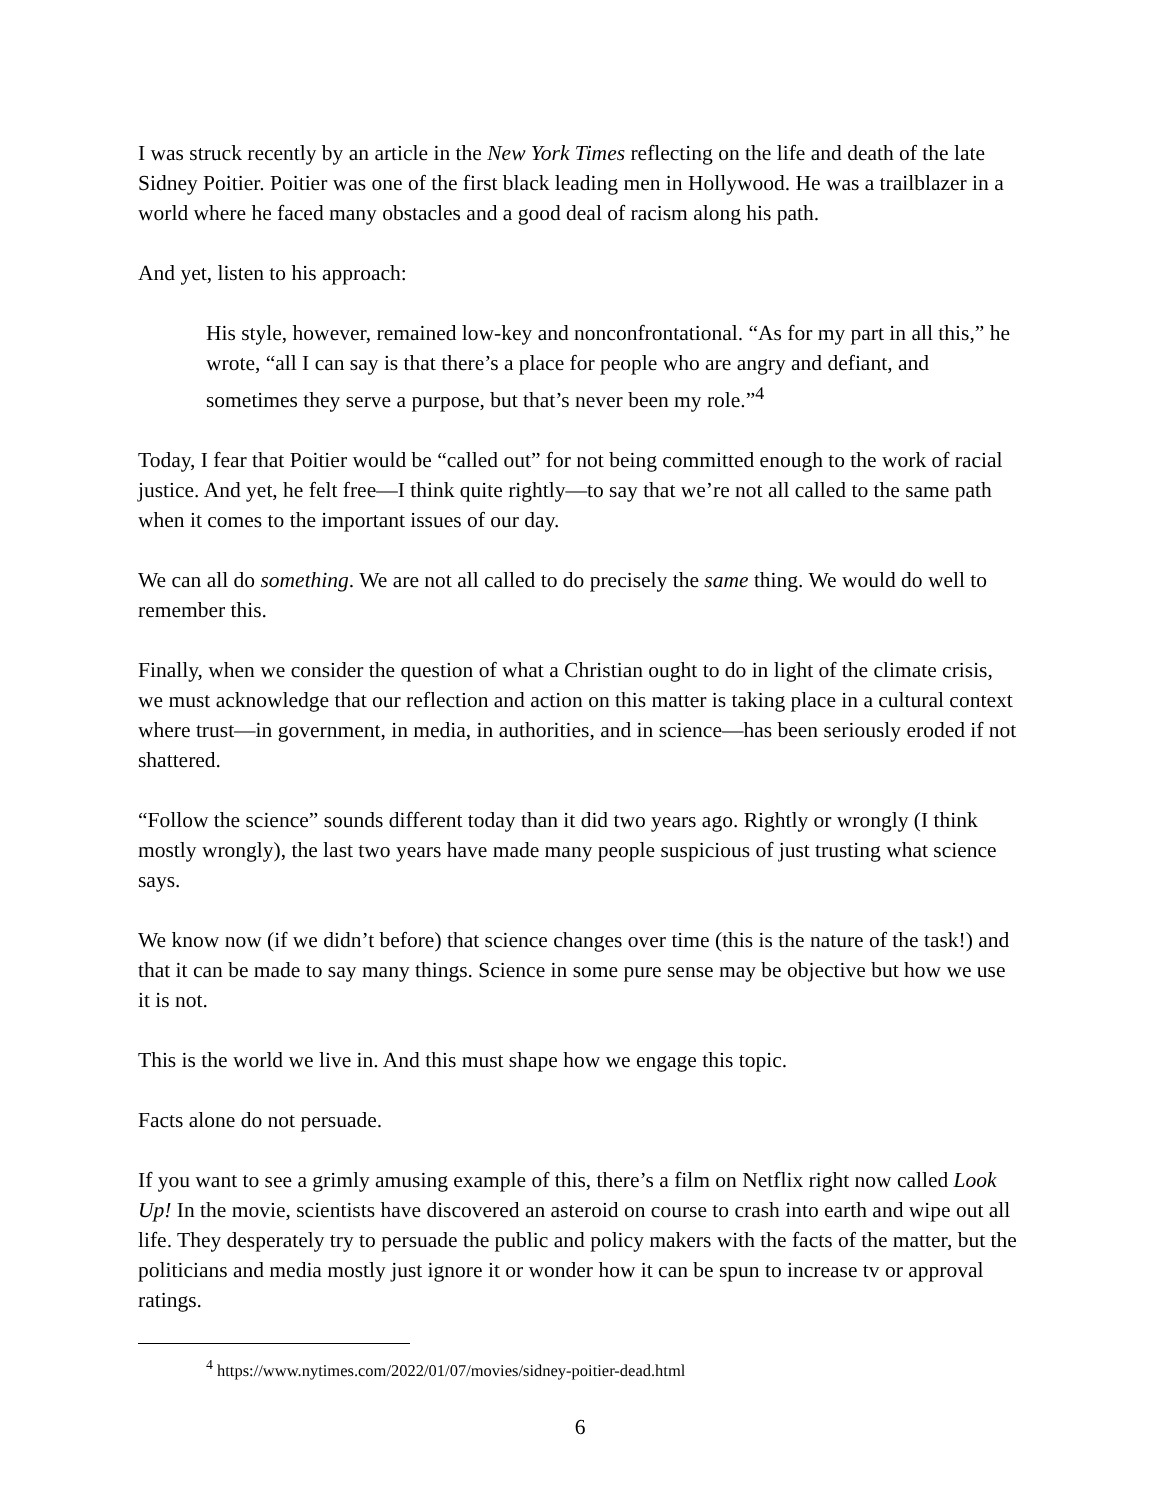I was struck recently by an article in the New York Times reflecting on the life and death of the late Sidney Poitier. Poitier was one of the first black leading men in Hollywood. He was a trailblazer in a world where he faced many obstacles and a good deal of racism along his path.
And yet, listen to his approach:
His style, however, remained low-key and nonconfrontational. “As for my part in all this,” he wrote, “all I can say is that there’s a place for people who are angry and defiant, and sometimes they serve a purpose, but that’s never been my role.”<sup>4</sup>
Today, I fear that Poitier would be “called out” for not being committed enough to the work of racial justice. And yet, he felt free—I think quite rightly—to say that we’re not all called to the same path when it comes to the important issues of our day.
We can all do something. We are not all called to do precisely the same thing. We would do well to remember this.
Finally, when we consider the question of what a Christian ought to do in light of the climate crisis, we must acknowledge that our reflection and action on this matter is taking place in a cultural context where trust—in government, in media, in authorities, and in science—has been seriously eroded if not shattered.
“Follow the science” sounds different today than it did two years ago. Rightly or wrongly (I think mostly wrongly), the last two years have made many people suspicious of just trusting what science says.
We know now (if we didn’t before) that science changes over time (this is the nature of the task!) and that it can be made to say many things. Science in some pure sense may be objective but how we use it is not.
This is the world we live in. And this must shape how we engage this topic.
Facts alone do not persuade.
If you want to see a grimly amusing example of this, there’s a film on Netflix right now called Look Up! In the movie, scientists have discovered an asteroid on course to crash into earth and wipe out all life. They desperately try to persuade the public and policy makers with the facts of the matter, but the politicians and media mostly just ignore it or wonder how it can be spun to increase tv or approval ratings.
<sup>4</sup> https://www.nytimes.com/2022/01/07/movies/sidney-poitier-dead.html
6